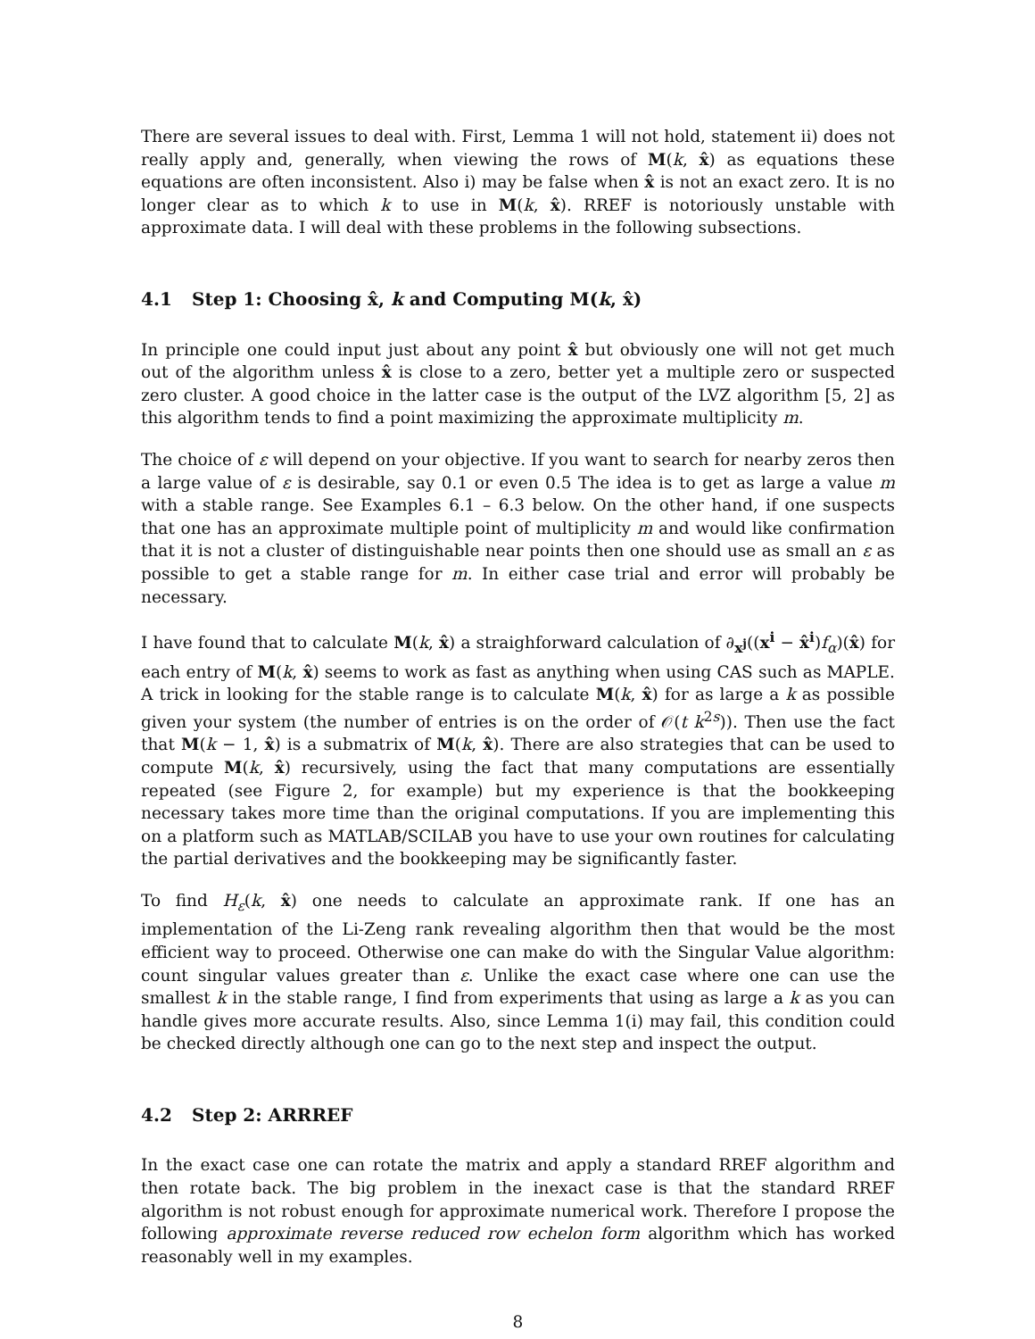There are several issues to deal with. First, Lemma 1 will not hold, statement ii) does not really apply and, generally, when viewing the rows of M(k, x̂) as equations these equations are often inconsistent. Also i) may be false when x̂ is not an exact zero. It is no longer clear as to which k to use in M(k, x̂). RREF is notoriously unstable with approximate data. I will deal with these problems in the following subsections.
4.1 Step 1: Choosing x̂, k and Computing M(k, x̂)
In principle one could input just about any point x̂ but obviously one will not get much out of the algorithm unless x̂ is close to a zero, better yet a multiple zero or suspected zero cluster. A good choice in the latter case is the output of the LVZ algorithm [5, 2] as this algorithm tends to find a point maximizing the approximate multiplicity m.
The choice of ε will depend on your objective. If you want to search for nearby zeros then a large value of ε is desirable, say 0.1 or even 0.5 The idea is to get as large a value m with a stable range. See Examples 6.1 – 6.3 below. On the other hand, if one suspects that one has an approximate multiple point of multiplicity m and would like confirmation that it is not a cluster of distinguishable near points then one should use as small an ε as possible to get a stable range for m. In either case trial and error will probably be necessary.
I have found that to calculate M(k, x̂) a straighforward calculation of ∂<sub>x<sup>j</sup></sub>((x<sup>i</sup> − x̂<sup>i</sup>)f<sub>α</sub>)(x̂) for each entry of M(k, x̂) seems to work as fast as anything when using CAS such as MAPLE. A trick in looking for the stable range is to calculate M(k, x̂) for as large a k as possible given your system (the number of entries is on the order of 𝒪(t k<sup>2s</sup>)). Then use the fact that M(k − 1, x̂) is a submatrix of M(k, x̂). There are also strategies that can be used to compute M(k, x̂) recursively, using the fact that many computations are essentially repeated (see Figure 2, for example) but my experience is that the bookkeeping necessary takes more time than the original computations. If you are implementing this on a platform such as MATLAB/SCILAB you have to use your own routines for calculating the partial derivatives and the bookkeeping may be significantly faster.
To find H<sub>ε</sub>(k, x̂) one needs to calculate an approximate rank. If one has an implementation of the Li-Zeng rank revealing algorithm then that would be the most efficient way to proceed. Otherwise one can make do with the Singular Value algorithm: count singular values greater than ε. Unlike the exact case where one can use the smallest k in the stable range, I find from experiments that using as large a k as you can handle gives more accurate results. Also, since Lemma 1(i) may fail, this condition could be checked directly although one can go to the next step and inspect the output.
4.2 Step 2: ARRREF
In the exact case one can rotate the matrix and apply a standard RREF algorithm and then rotate back. The big problem in the inexact case is that the standard RREF algorithm is not robust enough for approximate numerical work. Therefore I propose the following approximate reverse reduced row echelon form algorithm which has worked reasonably well in my examples.
8